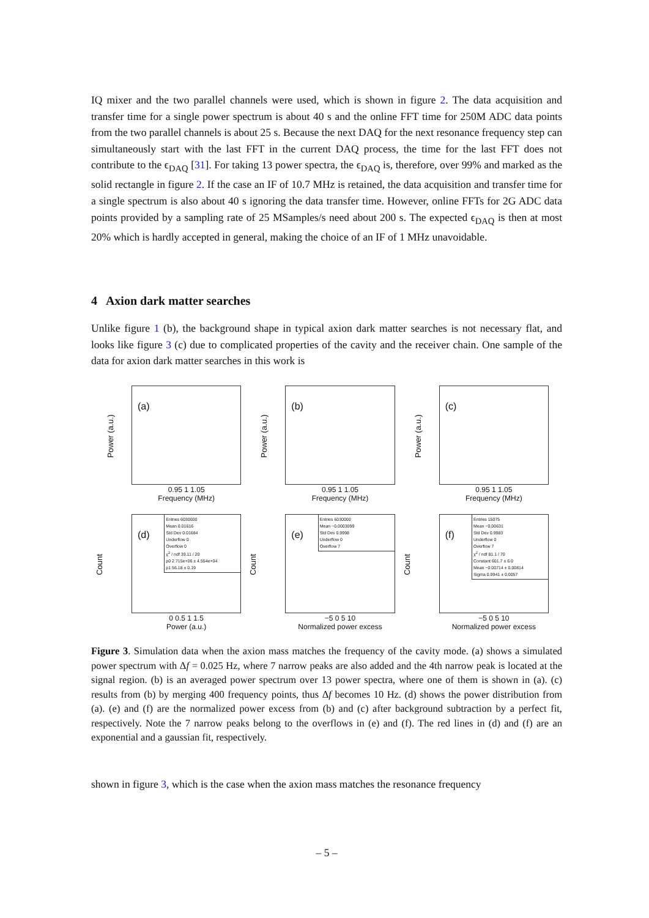IQ mixer and the two parallel channels were used, which is shown in figure 2. The data acquisition and transfer time for a single power spectrum is about 40 s and the online FFT time for 250M ADC data points from the two parallel channels is about 25 s. Because the next DAQ for the next resonance frequency step can simultaneously start with the last FFT in the current DAQ process, the time for the last FFT does not contribute to the ϵ<sub>DAQ</sub> [31]. For taking 13 power spectra, the ϵ<sub>DAQ</sub> is, therefore, over 99% and marked as the solid rectangle in figure 2. If the case an IF of 10.7 MHz is retained, the data acquisition and transfer time for a single spectrum is also about 40 s ignoring the data transfer time. However, online FFTs for 2G ADC data points provided by a sampling rate of 25 MSamples/s need about 200 s. The expected ϵ<sub>DAQ</sub> is then at most 20% which is hardly accepted in general, making the choice of an IF of 1 MHz unavoidable.
4 Axion dark matter searches
Unlike figure 1 (b), the background shape in typical axion dark matter searches is not necessary flat, and looks like figure 3 (c) due to complicated properties of the cavity and the receiver chain. One sample of the data for axion dark matter searches in this work is
Power (a.u.)
(a)
0.95 1 1.05
Frequency (MHz)
Power (a.u.)
(b)
0.95 1 1.05
Frequency (MHz)
Power (a.u.)
(c)
0.95 1 1.05
Frequency (MHz)
Count
(d)
Entries 6030000
Mean 0.01616
Std Dev 0.01684
Underflow 0
Overflow 0
χ<sup>2</sup> / ndf 39.11 / 20
p0 2.715e+06 ± 4.554e+04
p1 56.18 ± 0.19
0 0.5 1 1.5
Power (a.u.)
Count
(e)
Entries 6030000
Mean −0.0003099
Std Dev 0.9998
Underflow 0
Overflow 7
−5 0 5 10
Normalized power excess
Count
(f)
Entries 15075
Mean −0.00631
Std Dev 0.9983
Underflow 0
Overflow 7
χ<sup>2</sup> / ndf 81.1 / 70
Constant 601.7 ± 6.0
Mean −0.00714 ± 0.00814
Sigma 0.9941 ± 0.0057
−5 0 5 10
Normalized power excess
Figure 3. Simulation data when the axion mass matches the frequency of the cavity mode. (a) shows a simulated power spectrum with Δf = 0.025 Hz, where 7 narrow peaks are also added and the 4th narrow peak is located at the signal region. (b) is an averaged power spectrum over 13 power spectra, where one of them is shown in (a). (c) results from (b) by merging 400 frequency points, thus Δf becomes 10 Hz. (d) shows the power distribution from (a). (e) and (f) are the normalized power excess from (b) and (c) after background subtraction by a perfect fit, respectively. Note the 7 narrow peaks belong to the overflows in (e) and (f). The red lines in (d) and (f) are an exponential and a gaussian fit, respectively.
shown in figure 3, which is the case when the axion mass matches the resonance frequency
– 5 –